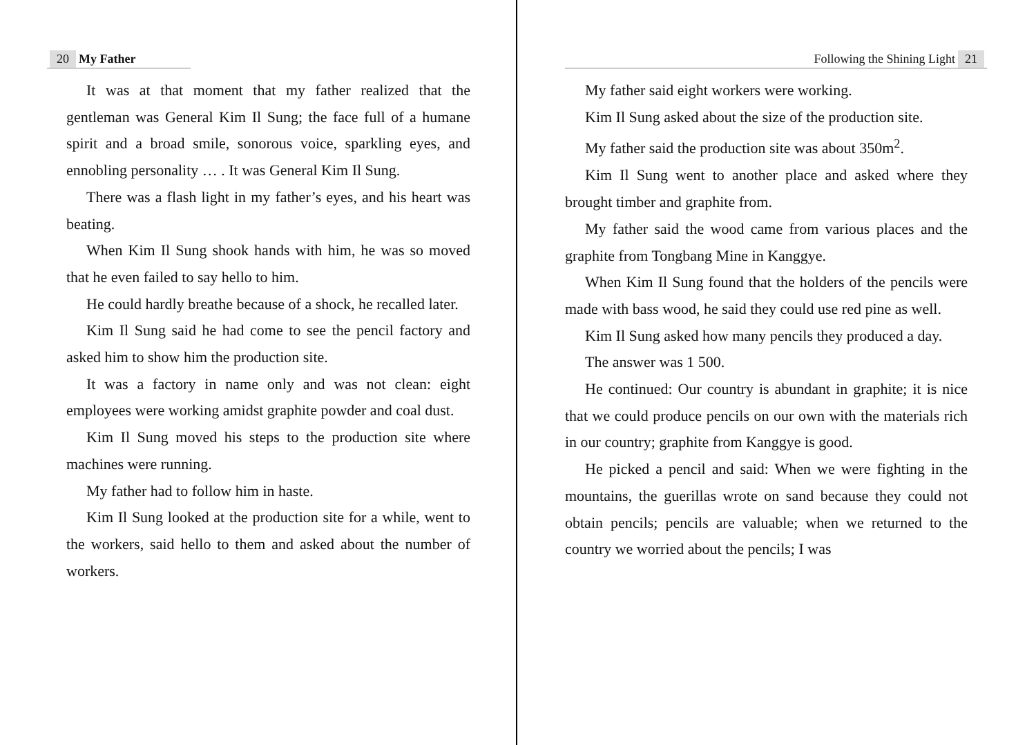20 My Father
It was at that moment that my father realized that the gentleman was General Kim Il Sung; the face full of a humane spirit and a broad smile, sonorous voice, sparkling eyes, and ennobling personality … . It was General Kim Il Sung.
There was a flash light in my father’s eyes, and his heart was beating.
When Kim Il Sung shook hands with him, he was so moved that he even failed to say hello to him.
He could hardly breathe because of a shock, he recalled later.
Kim Il Sung said he had come to see the pencil factory and asked him to show him the production site.
It was a factory in name only and was not clean: eight employees were working amidst graphite powder and coal dust.
Kim Il Sung moved his steps to the production site where machines were running.
My father had to follow him in haste.
Kim Il Sung looked at the production site for a while, went to the workers, said hello to them and asked about the number of workers.
Following the Shining Light 21
My father said eight workers were working.
Kim Il Sung asked about the size of the production site.
My father said the production site was about 350m<sup>2</sup>.
Kim Il Sung went to another place and asked where they brought timber and graphite from.
My father said the wood came from various places and the graphite from Tongbang Mine in Kanggye.
When Kim Il Sung found that the holders of the pencils were made with bass wood, he said they could use red pine as well.
Kim Il Sung asked how many pencils they produced a day.
The answer was 1 500.
He continued: Our country is abundant in graphite; it is nice that we could produce pencils on our own with the materials rich in our country; graphite from Kanggye is good.
He picked a pencil and said: When we were fighting in the mountains, the guerillas wrote on sand because they could not obtain pencils; pencils are valuable; when we returned to the country we worried about the pencils; I was